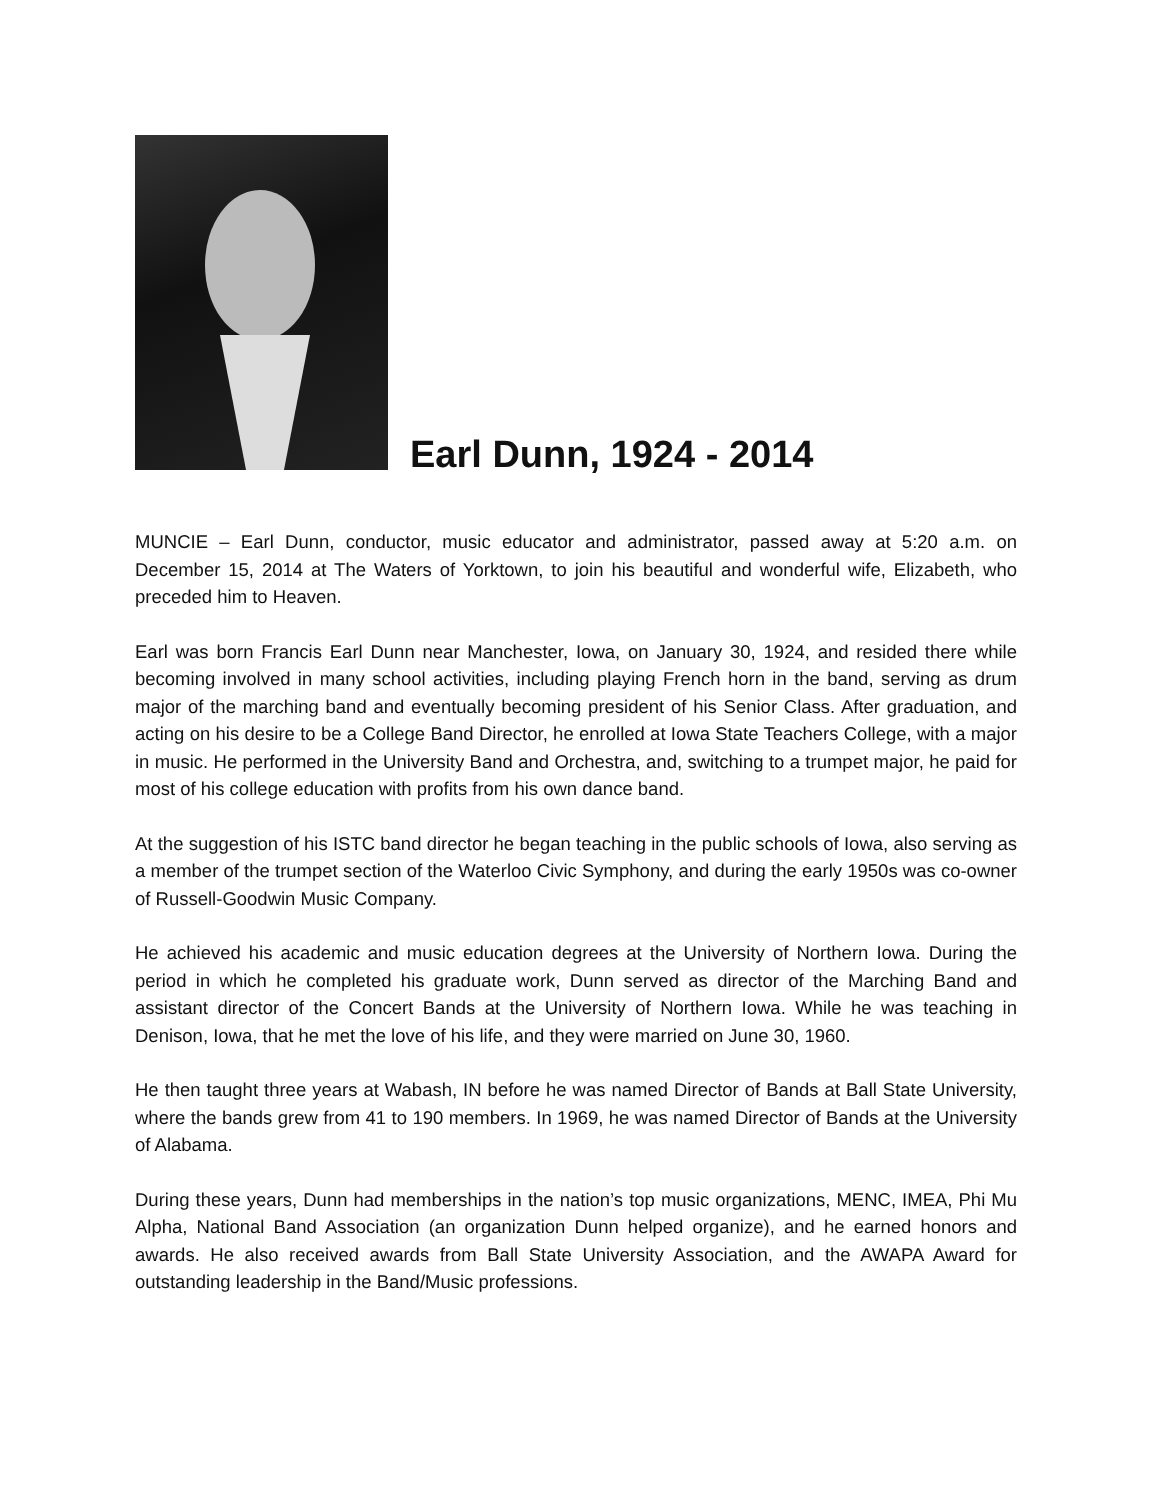Earl Dunn, 1924 - 2014
MUNCIE – Earl Dunn, conductor, music educator and administrator, passed away at 5:20 a.m. on December 15, 2014 at The Waters of Yorktown, to join his beautiful and wonderful wife, Elizabeth, who preceded him to Heaven.
Earl was born Francis Earl Dunn near Manchester, Iowa, on January 30, 1924, and resided there while becoming involved in many school activities, including playing French horn in the band, serving as drum major of the marching band and eventually becoming president of his Senior Class. After graduation, and acting on his desire to be a College Band Director, he enrolled at Iowa State Teachers College, with a major in music. He performed in the University Band and Orchestra, and, switching to a trumpet major, he paid for most of his college education with profits from his own dance band.
At the suggestion of his ISTC band director he began teaching in the public schools of Iowa, also serving as a member of the trumpet section of the Waterloo Civic Symphony, and during the early 1950s was co-owner of Russell-Goodwin Music Company.
He achieved his academic and music education degrees at the University of Northern Iowa. During the period in which he completed his graduate work, Dunn served as director of the Marching Band and assistant director of the Concert Bands at the University of Northern Iowa. While he was teaching in Denison, Iowa, that he met the love of his life, and they were married on June 30, 1960.
He then taught three years at Wabash, IN before he was named Director of Bands at Ball State University, where the bands grew from 41 to 190 members. In 1969, he was named Director of Bands at the University of Alabama.
During these years, Dunn had memberships in the nation’s top music organizations, MENC, IMEA, Phi Mu Alpha, National Band Association (an organization Dunn helped organize), and he earned honors and awards. He also received awards from Ball State University Association, and the AWAPA Award for outstanding leadership in the Band/Music professions.